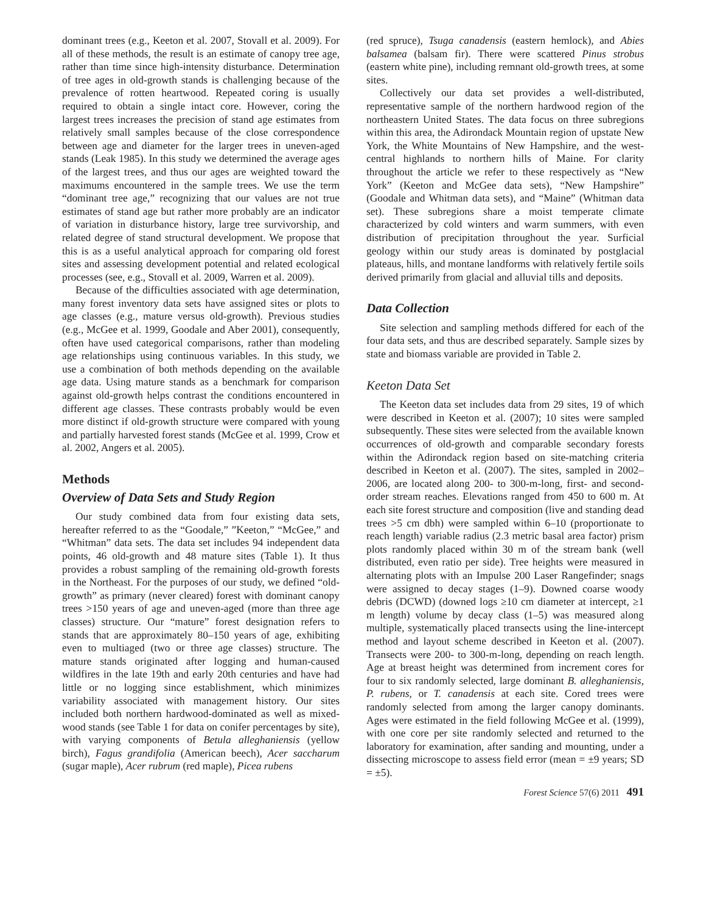dominant trees (e.g., Keeton et al. 2007, Stovall et al. 2009). For all of these methods, the result is an estimate of canopy tree age, rather than time since high-intensity disturbance. Determination of tree ages in old-growth stands is challenging because of the prevalence of rotten heartwood. Repeated coring is usually required to obtain a single intact core. However, coring the largest trees increases the precision of stand age estimates from relatively small samples because of the close correspondence between age and diameter for the larger trees in uneven-aged stands (Leak 1985). In this study we determined the average ages of the largest trees, and thus our ages are weighted toward the maximums encountered in the sample trees. We use the term “dominant tree age,” recognizing that our values are not true estimates of stand age but rather more probably are an indicator of variation in disturbance history, large tree survivorship, and related degree of stand structural development. We propose that this is as a useful analytical approach for comparing old forest sites and assessing development potential and related ecological processes (see, e.g., Stovall et al. 2009, Warren et al. 2009).
Because of the difficulties associated with age determination, many forest inventory data sets have assigned sites or plots to age classes (e.g., mature versus old-growth). Previous studies (e.g., McGee et al. 1999, Goodale and Aber 2001), consequently, often have used categorical comparisons, rather than modeling age relationships using continuous variables. In this study, we use a combination of both methods depending on the available age data. Using mature stands as a benchmark for comparison against old-growth helps contrast the conditions encountered in different age classes. These contrasts probably would be even more distinct if old-growth structure were compared with young and partially harvested forest stands (McGee et al. 1999, Crow et al. 2002, Angers et al. 2005).
Methods
Overview of Data Sets and Study Region
Our study combined data from four existing data sets, hereafter referred to as the “Goodale,” ”Keeton,” “McGee,” and “Whitman” data sets. The data set includes 94 independent data points, 46 old-growth and 48 mature sites (Table 1). It thus provides a robust sampling of the remaining old-growth forests in the Northeast. For the purposes of our study, we defined “old-growth” as primary (never cleared) forest with dominant canopy trees >150 years of age and uneven-aged (more than three age classes) structure. Our “mature” forest designation refers to stands that are approximately 80–150 years of age, exhibiting even to multiaged (two or three age classes) structure. The mature stands originated after logging and human-caused wildfires in the late 19th and early 20th centuries and have had little or no logging since establishment, which minimizes variability associated with management history. Our sites included both northern hardwood-dominated as well as mixed-wood stands (see Table 1 for data on conifer percentages by site), with varying components of Betula alleghaniensis (yellow birch), Fagus grandifolia (American beech), Acer saccharum (sugar maple), Acer rubrum (red maple), Picea rubens
(red spruce), Tsuga canadensis (eastern hemlock), and Abies balsamea (balsam fir). There were scattered Pinus strobus (eastern white pine), including remnant old-growth trees, at some sites.
Collectively our data set provides a well-distributed, representative sample of the northern hardwood region of the northeastern United States. The data focus on three subregions within this area, the Adirondack Mountain region of upstate New York, the White Mountains of New Hampshire, and the west-central highlands to northern hills of Maine. For clarity throughout the article we refer to these respectively as “New York” (Keeton and McGee data sets), “New Hampshire” (Goodale and Whitman data sets), and “Maine” (Whitman data set). These subregions share a moist temperate climate characterized by cold winters and warm summers, with even distribution of precipitation throughout the year. Surficial geology within our study areas is dominated by postglacial plateaus, hills, and montane landforms with relatively fertile soils derived primarily from glacial and alluvial tills and deposits.
Data Collection
Site selection and sampling methods differed for each of the four data sets, and thus are described separately. Sample sizes by state and biomass variable are provided in Table 2.
Keeton Data Set
The Keeton data set includes data from 29 sites, 19 of which were described in Keeton et al. (2007); 10 sites were sampled subsequently. These sites were selected from the available known occurrences of old-growth and comparable secondary forests within the Adirondack region based on site-matching criteria described in Keeton et al. (2007). The sites, sampled in 2002–2006, are located along 200- to 300-m-long, first- and second-order stream reaches. Elevations ranged from 450 to 600 m. At each site forest structure and composition (live and standing dead trees >5 cm dbh) were sampled within 6–10 (proportionate to reach length) variable radius (2.3 metric basal area factor) prism plots randomly placed within 30 m of the stream bank (well distributed, even ratio per side). Tree heights were measured in alternating plots with an Impulse 200 Laser Rangefinder; snags were assigned to decay stages (1–9). Downed coarse woody debris (DCWD) (downed logs ≥10 cm diameter at intercept, ≥1 m length) volume by decay class (1–5) was measured along multiple, systematically placed transects using the line-intercept method and layout scheme described in Keeton et al. (2007). Transects were 200- to 300-m-long, depending on reach length. Age at breast height was determined from increment cores for four to six randomly selected, large dominant B. alleghaniensis, P. rubens, or T. canadensis at each site. Cored trees were randomly selected from among the larger canopy dominants. Ages were estimated in the field following McGee et al. (1999), with one core per site randomly selected and returned to the laboratory for examination, after sanding and mounting, under a dissecting microscope to assess field error (mean = ±9 years; SD = ±5).
Forest Science 57(6) 2011 491